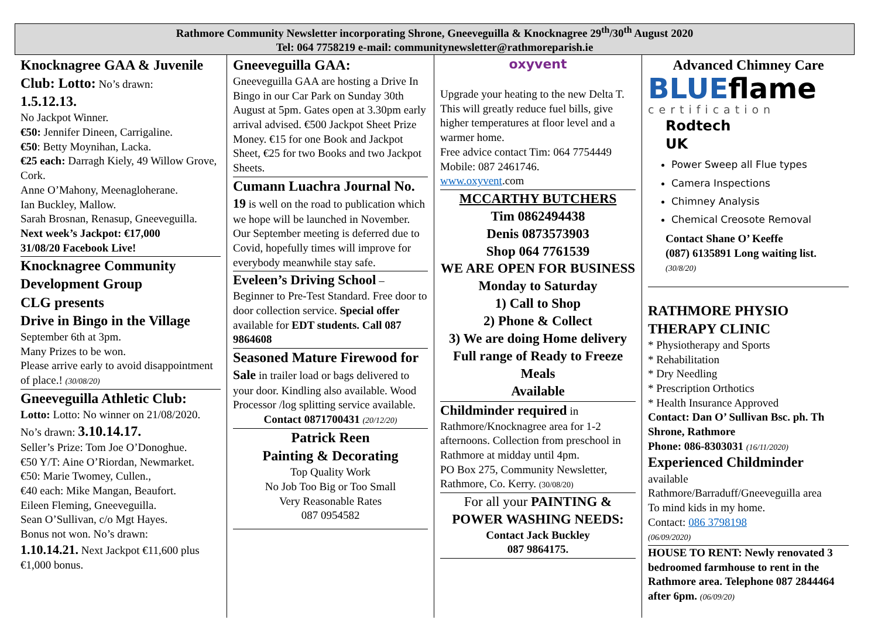Rathmore Community Newsletter incorporating Shrone, Gneeveguilla & Knocknagree 29<sup>th</sup>/30<sup>th</sup> August 2020
Tel: 064 7758219 e-mail: communitynewsletter@rathmoreparish.ie
Knocknagree GAA & Juvenile Club: Lotto: No’s drawn:
1.5.12.13.
No Jackpot Winner.
€50: Jennifer Dineen, Carrigaline.
€50: Betty Moynihan, Lacka.
€25 each: Darragh Kiely, 49 Willow Grove, Cork.
Anne O’Mahony, Meenagloherane.
Ian Buckley, Mallow.
Sarah Brosnan, Renasup, Gneeveguilla.
Next week’s Jackpot: €17,000
31/08/20 Facebook Live!
Knocknagree Community Development Group
CLG presents
Drive in Bingo in the Village
September 6th at 3pm.
Many Prizes to be won.
Please arrive early to avoid disappointment of place.! (30/08/20)
Gneeveguilla Athletic Club:
Lotto: Lotto: No winner on 21/08/2020.
No’s drawn: 3.10.14.17.
Seller’s Prize: Tom Joe O’Donoghue.
€50 Y/T: Aine O’Riordan, Newmarket.
€50: Marie Twomey, Cullen.,
€40 each: Mike Mangan, Beaufort.
Eileen Fleming, Gneeveguilla.
Sean O’Sullivan, c/o Mgt Hayes.
Bonus not won. No’s drawn:
1.10.14.21. Next Jackpot €11,600 plus €1,000 bonus.
Gneeveguilla GAA:
Gneeveguilla GAA are hosting a Drive In Bingo in our Car Park on Sunday 30th August at 5pm. Gates open at 3.30pm early arrival advised. €500 Jackpot Sheet Prize Money. €15 for one Book and Jackpot Sheet, €25 for two Books and two Jackpot Sheets.
Cumann Luachra Journal No.
19 is well on the road to publication which we hope will be launched in November. Our September meeting is deferred due to Covid, hopefully times will improve for everybody meanwhile stay safe.
Eveleen’s Driving School – Beginner to Pre-Test Standard. Free door to door collection service. Special offer available for EDT students. Call 087 9864608
Seasoned Mature Firewood for
Sale in trailer load or bags delivered to your door. Kindling also available. Wood Processor /log splitting service available.
Contact 0871700431 (20/12/20)
Patrick Reen
Painting & Decorating
Top Quality Work
No Job Too Big or Too Small
Very Reasonable Rates
087 0954582
oxyvent
Upgrade your heating to the new Delta T. This will greatly reduce fuel bills, give higher temperatures at floor level and a warmer home.
Free advice contact Tim: 064 7754449 Mobile: 087 2461746.
www.oxyvent.com
MCCARTHY BUTCHERS
Tim 0862494438
Denis 0873573903
Shop 064 7761539
WE ARE OPEN FOR BUSINESS
Monday to Saturday
1) Call to Shop
2) Phone & Collect
3) We are doing Home delivery
Full range of Ready to Freeze Meals
Available
Childminder required in Rathmore/Knocknagree area for 1-2 afternoons. Collection from preschool in Rathmore at midday until 4pm.
PO Box 275, Community Newsletter, Rathmore, Co. Kerry. (30/08/20)
For all your PAINTING &
POWER WASHING NEEDS:
Contact Jack Buckley
087 9864175.
Advanced Chimney Care
BLUEflame
certification
Rodtech
UK
Power Sweep all Flue types
Camera Inspections
Chimney Analysis
Chemical Creosote Removal
Contact Shane O’ Keeffe
(087) 6135891 Long waiting list.
(30/8/20)
RATHMORE PHYSIO THERAPY CLINIC
* Physiotherapy and Sports
* Rehabilitation
* Dry Needling
* Prescription Orthotics
* Health Insurance Approved
Contact: Dan O’ Sullivan Bsc. ph. Th Shrone, Rathmore
Phone: 086-8303031 (16/11/2020)
Experienced Childminder
available
Rathmore/Barraduff/Gneeveguilla area
To mind kids in my home.
Contact: 086 3798198
(06/09/2020)
HOUSE TO RENT: Newly renovated 3 bedroomed farmhouse to rent in the Rathmore area. Telephone 087 2844464 after 6pm. (06/09/20)